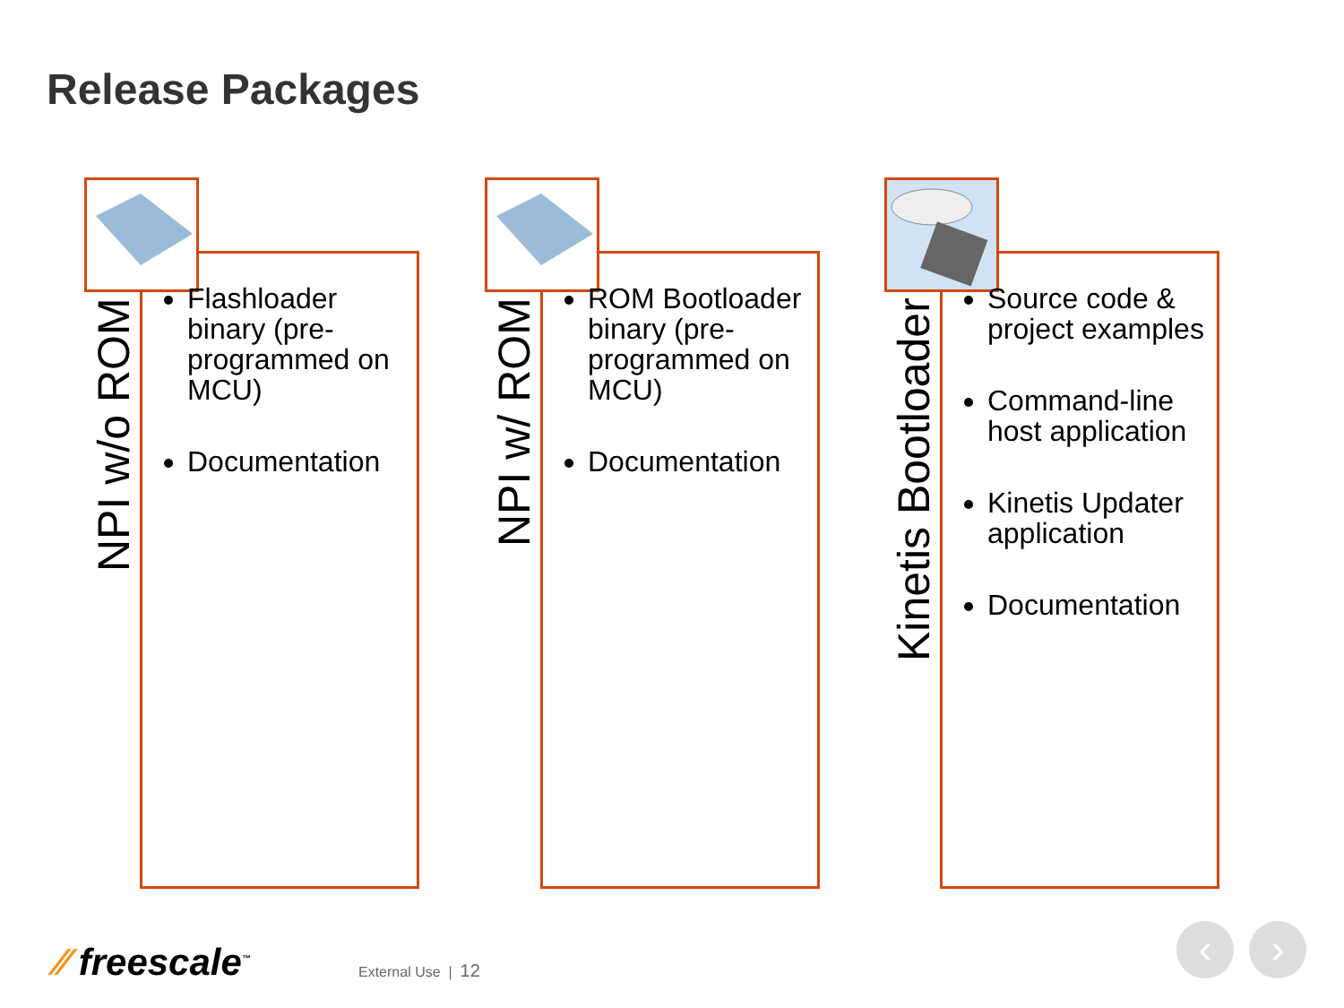Release Packages
NPI w/o ROM
Flashloader binary (pre-programmed on MCU)
Documentation
NPI w/ ROM
ROM Bootloader binary (pre-programmed on MCU)
Documentation
Kinetis Bootloader
Source code & project examples
Command-line host application
Kinetis Updater application
Documentation
⁄⁄ freescale<sup>™</sup> External Use | 12
‹ ›